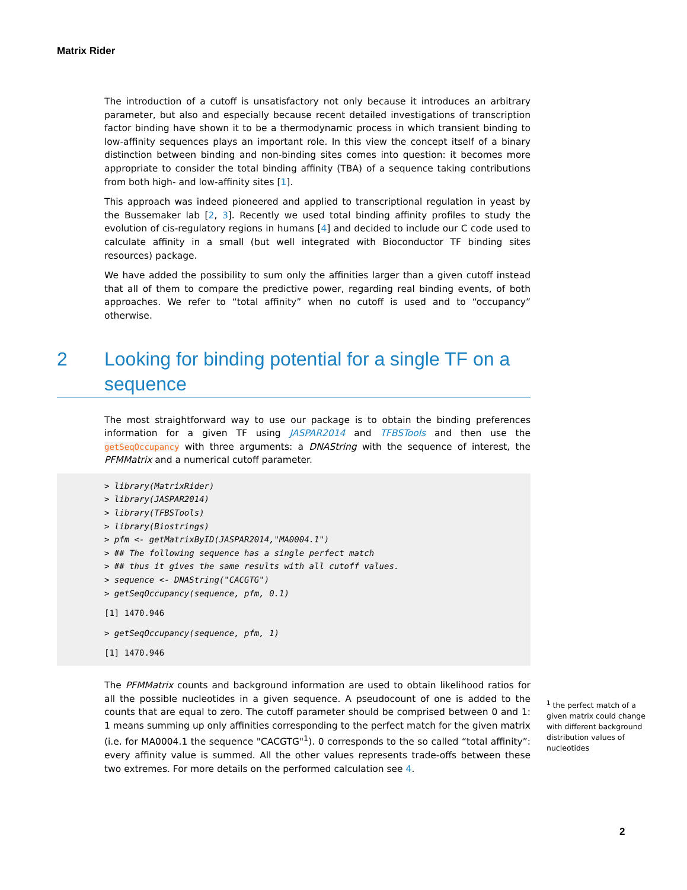Matrix Rider
The introduction of a cutoff is unsatisfactory not only because it introduces an arbitrary parameter, but also and especially because recent detailed investigations of transcription factor binding have shown it to be a thermodynamic process in which transient binding to low-affinity sequences plays an important role. In this view the concept itself of a binary distinction between binding and non-binding sites comes into question: it becomes more appropriate to consider the total binding affinity (TBA) of a sequence taking contributions from both high- and low-affinity sites [1].
This approach was indeed pioneered and applied to transcriptional regulation in yeast by the Bussemaker lab [2, 3]. Recently we used total binding affinity profiles to study the evolution of cis-regulatory regions in humans [4] and decided to include our C code used to calculate affinity in a small (but well integrated with Bioconductor TF binding sites resources) package.
We have added the possibility to sum only the affinities larger than a given cutoff instead that all of them to compare the predictive power, regarding real binding events, of both approaches. We refer to “total affinity” when no cutoff is used and to “occupancy” otherwise.
2 Looking for binding potential for a single TF on a sequence
The most straightforward way to use our package is to obtain the binding preferences information for a given TF using JASPAR2014 and TFBSTools and then use the getSeqOccupancy with three arguments: a DNAString with the sequence of interest, the PFMMatrix and a numerical cutoff parameter.
> library(MatrixRider)
> library(JASPAR2014)
> library(TFBSTools)
> library(Biostrings)
> pfm <- getMatrixByID(JASPAR2014,"MA0004.1")
> ## The following sequence has a single perfect match
> ## thus it gives the same results with all cutoff values.
> sequence <- DNAString("CACGTG")
> getSeqOccupancy(sequence, pfm, 0.1)
[1] 1470.946
> getSeqOccupancy(sequence, pfm, 1)
[1] 1470.946
The PFMMatrix counts and background information are used to obtain likelihood ratios for all the possible nucleotides in a given sequence. A pseudocount of one is added to the counts that are equal to zero. The cutoff parameter should be comprised between 0 and 1: 1 means summing up only affinities corresponding to the perfect match for the given matrix (i.e. for MA0004.1 the sequence "CACGTG"<sup>1</sup>). 0 corresponds to the so called “total affinity”: every affinity value is summed. All the other values represents trade-offs between these two extremes. For more details on the performed calculation see 4.
<sup>1</sup> the perfect match of a given matrix could change with different background distribution values of nucleotides
2